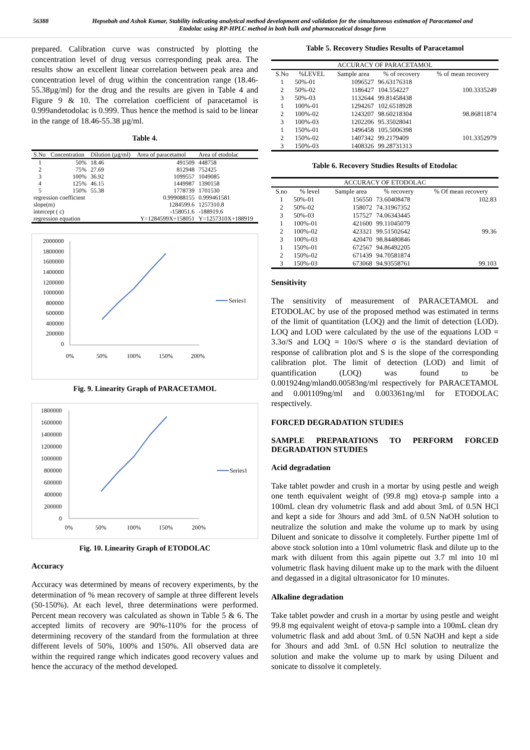56388 Hepsebah and Ashok Kumar, Stability indicating analytical method development and validation for the simultaneous estimation of Paracetamol and Etodolac using RP-HPLC method in both bulk and pharmaceutical dosage form
prepared. Calibration curve was constructed by plotting the concentration level of drug versus corresponding peak area. The results show an excellent linear correlation between peak area and concentration level of drug within the concentration range (18.46-55.38µg/ml) for the drug and the results are given in Table 4 and Figure 9 & 10. The correlation coefficient of paracetamol is 0.999andetodolac is 0.999. Thus hence the method is said to be linear in the range of 18.46-55.38 µg/ml.
Table 4.
| S.No | Concentration | Dilution (µg/ml) | Area of paracetamol | Area of etodolac |
| --- | --- | --- | --- | --- |
| 1 | 50% | 18.46 | 491509 | 448758 |
| 2 | 75% | 27.69 | 812948 | 752425 |
| 3 | 100% | 36.92 | 1099557 | 1049085 |
| 4 | 125% | 46.15 | 1449987 | 1390158 |
| 5 | 150% | 55.38 | 1778739 | 1701530 |
| regression coefficient | | | 0.999088155 | 0.999461581 |
| slope(m) | | | 1284599.6 | 1257310.8 |
| intercept ( c) | | | -158051.6 | -188919.6 |
| regression equation | | | Y=1284599X+158051 | Y=1257310X+188919 |
2000000
1800000
1600000
1400000
1200000
1000000
800000
600000
400000
200000
0
0%
50%
100%
150%
200%
Series1
Fig. 9. Linearity Graph of PARACETAMOL
1800000
1600000
1400000
1200000
1000000
800000
600000
400000
200000
0
0%
50%
100%
150%
200%
Series1
Fig. 10. Linearity Graph of ETODOLAC
Accuracy
Accuracy was determined by means of recovery experiments, by the determination of % mean recovery of sample at three different levels (50-150%). At each level, three determinations were performed. Percent mean recovery was calculated as shown in Table 5 & 6. The accepted limits of recovery are 90%-110% for the process of determining recovery of the standard from the formulation at three different levels of 50%, 100% and 150%. All observed data are within the required range which indicates good recovery values and hence the accuracy of the method developed.
Table 5. Recovery Studies Results of Paracetamol
| ACCURACY OF PARACETAMOL | | | | |
| --- | --- | --- | --- | --- |
| S.No | %LEVEL | Sample area | % of recovery | % of mean recovery |
| 1 | 50%-01 | 1096527 | 96.63176318 | |
| 2 | 50%-02 | 1186427 | 104.554227 | 100.3335249 |
| 3 | 50%-03 | 1132644 | 99.81458438 | |
| 1 | 100%-01 | 1294267 | 102.6518928 | |
| 2 | 100%-02 | 1243207 | 98.60218304 | 98.86811874 |
| 3 | 100%-03 | 1202206 | 95.35028041 | |
| 1 | 150%-01 | 1496458 | 105.5006398 | |
| 2 | 150%-02 | 1407342 | 99.2179409 | 101.3352979 |
| 3 | 150%-03 | 1408326 | 99.28731313 | |
Table 6. Recovery Studies Results of Etodolac
| ACCURACY OF ETODOLAC | | | | |
| --- | --- | --- | --- | --- |
| S.no | % level | Sample area | % recovery | % Of mean recovery |
| 1 | 50%-01 | 156550 | 73.60408478 | 102.83 |
| 2 | 50%-02 | 158072 | 74.31967352 | |
| 3 | 50%-03 | 157527 | 74.06343445 | |
| 1 | 100%-01 | 421600 | 99.11045079 | |
| 2 | 100%-02 | 423321 | 99.51502642 | 99.36 |
| 3 | 100%-03 | 420470 | 98.84480846 | |
| 1 | 150%-01 | 672567 | 94.86492205 | |
| 2 | 150%-02 | 671439 | 94.70581874 | |
| 3 | 150%-03 | 673068 | 94.93558761 | 99.103 |
Sensitivity
The sensitivity of measurement of PARACETAMOL and ETODOLAC by use of the proposed method was estimated in terms of the limit of quantitation (LOQ) and the limit of detection (LOD). LOQ and LOD were calculated by the use of the equations LOD = 3.3σ/S and LOQ = 10σ/S where σ is the standard deviation of response of calibration plot and S is the slope of the corresponding calibration plot. The limit of detection (LOD) and limit of quantification (LOQ) was found to be 0.001924ng/mland0.00583ng/ml respectively for PARACETAMOL and 0.001109ng/ml and 0.003361ng/ml for ETODOLAC respectively.
FORCED DEGRADATION STUDIES
SAMPLE PREPARATIONS TO PERFORM FORCED DEGRADATION STUDIES
Acid degradation
Take tablet powder and crush in a mortar by using pestle and weigh one tenth equivalent weight of (99.8 mg) etova-p sample into a 100mL clean dry volumetric flask and add about 3mL of 0.5N HCl and kept a side for 3hours and add 3mL of 0.5N NaOH solution to neutralize the solution and make the volume up to mark by using Diluent and sonicate to dissolve it completely. Further pipette 1ml of above stock solution into a 10ml volumetric flask and dilute up to the mark with diluent from this again pipette out 3.7 ml into 10 ml volumetric flask having diluent make up to the mark with the diluent and degassed in a digital ultrasonicator for 10 minutes.
Alkaline degradation
Take tablet powder and crush in a mortar by using pestle and weight 99.8 mg equivalent weight of etova-p sample into a 100mL clean dry volumetric flask and add about 3mL of 0.5N NaOH and kept a side for 3hours and add 3mL of 0.5N Hcl solution to neutralize the solution and make the volume up to mark by using Diluent and sonicate to dissolve it completely.